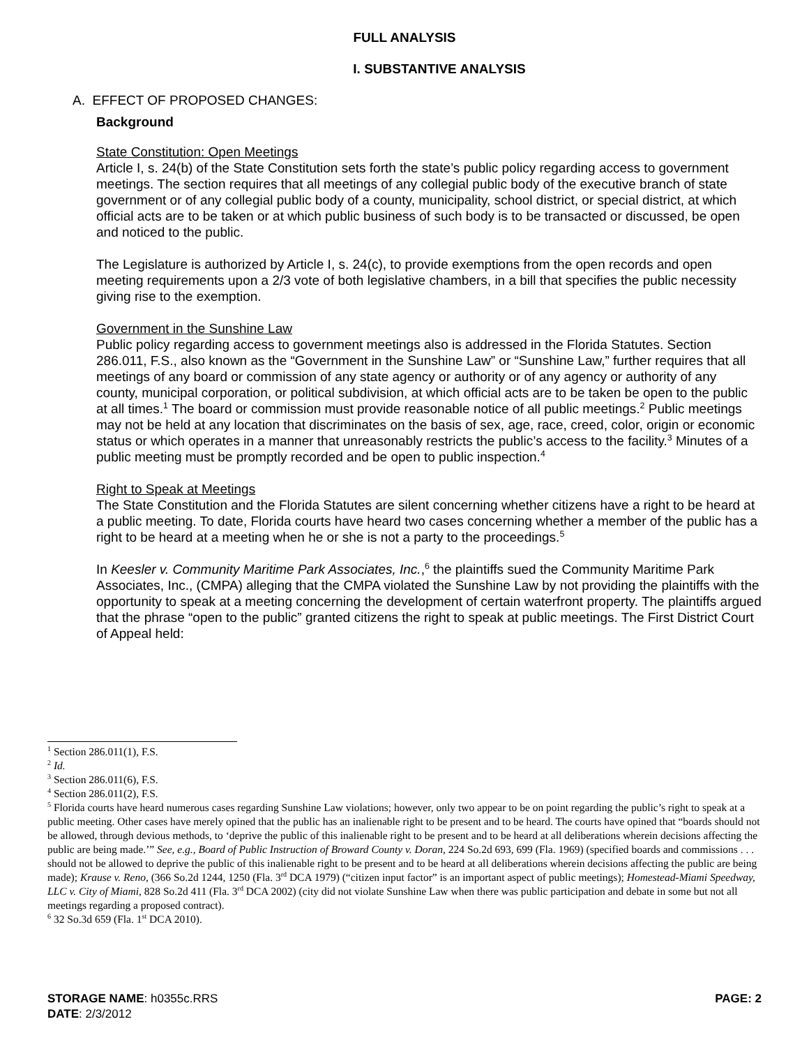FULL ANALYSIS
I. SUBSTANTIVE ANALYSIS
A. EFFECT OF PROPOSED CHANGES:
Background
State Constitution: Open Meetings
Article I, s. 24(b) of the State Constitution sets forth the state’s public policy regarding access to government meetings. The section requires that all meetings of any collegial public body of the executive branch of state government or of any collegial public body of a county, municipality, school district, or special district, at which official acts are to be taken or at which public business of such body is to be transacted or discussed, be open and noticed to the public.
The Legislature is authorized by Article I, s. 24(c), to provide exemptions from the open records and open meeting requirements upon a 2/3 vote of both legislative chambers, in a bill that specifies the public necessity giving rise to the exemption.
Government in the Sunshine Law
Public policy regarding access to government meetings also is addressed in the Florida Statutes. Section 286.011, F.S., also known as the “Government in the Sunshine Law” or “Sunshine Law,” further requires that all meetings of any board or commission of any state agency or authority or of any agency or authority of any county, municipal corporation, or political subdivision, at which official acts are to be taken be open to the public at all times.<sup>1</sup> The board or commission must provide reasonable notice of all public meetings.<sup>2</sup> Public meetings may not be held at any location that discriminates on the basis of sex, age, race, creed, color, origin or economic status or which operates in a manner that unreasonably restricts the public’s access to the facility.<sup>3</sup> Minutes of a public meeting must be promptly recorded and be open to public inspection.<sup>4</sup>
Right to Speak at Meetings
The State Constitution and the Florida Statutes are silent concerning whether citizens have a right to be heard at a public meeting. To date, Florida courts have heard two cases concerning whether a member of the public has a right to be heard at a meeting when he or she is not a party to the proceedings.<sup>5</sup>
In Keesler v. Community Maritime Park Associates, Inc.,<sup>6</sup> the plaintiffs sued the Community Maritime Park Associates, Inc., (CMPA) alleging that the CMPA violated the Sunshine Law by not providing the plaintiffs with the opportunity to speak at a meeting concerning the development of certain waterfront property. The plaintiffs argued that the phrase “open to the public” granted citizens the right to speak at public meetings. The First District Court of Appeal held:
<sup>1</sup> Section 286.011(1), F.S.
<sup>2</sup> Id.
<sup>3</sup> Section 286.011(6), F.S.
<sup>4</sup> Section 286.011(2), F.S.
<sup>5</sup> Florida courts have heard numerous cases regarding Sunshine Law violations; however, only two appear to be on point regarding the public’s right to speak at a public meeting. Other cases have merely opined that the public has an inalienable right to be present and to be heard. The courts have opined that “boards should not be allowed, through devious methods, to ‘deprive the public of this inalienable right to be present and to be heard at all deliberations wherein decisions affecting the public are being made.’” See, e.g., Board of Public Instruction of Broward County v. Doran, 224 So.2d 693, 699 (Fla. 1969) (specified boards and commissions . . . should not be allowed to deprive the public of this inalienable right to be present and to be heard at all deliberations wherein decisions affecting the public are being made); Krause v. Reno, (366 So.2d 1244, 1250 (Fla. 3<sup>rd</sup> DCA 1979) (“citizen input factor” is an important aspect of public meetings); Homestead-Miami Speedway, LLC v. City of Miami, 828 So.2d 411 (Fla. 3<sup>rd</sup> DCA 2002) (city did not violate Sunshine Law when there was public participation and debate in some but not all meetings regarding a proposed contract).
<sup>6</sup> 32 So.3d 659 (Fla. 1<sup>st</sup> DCA 2010).
STORAGE NAME: h0355c.RRS PAGE: 2
DATE: 2/3/2012